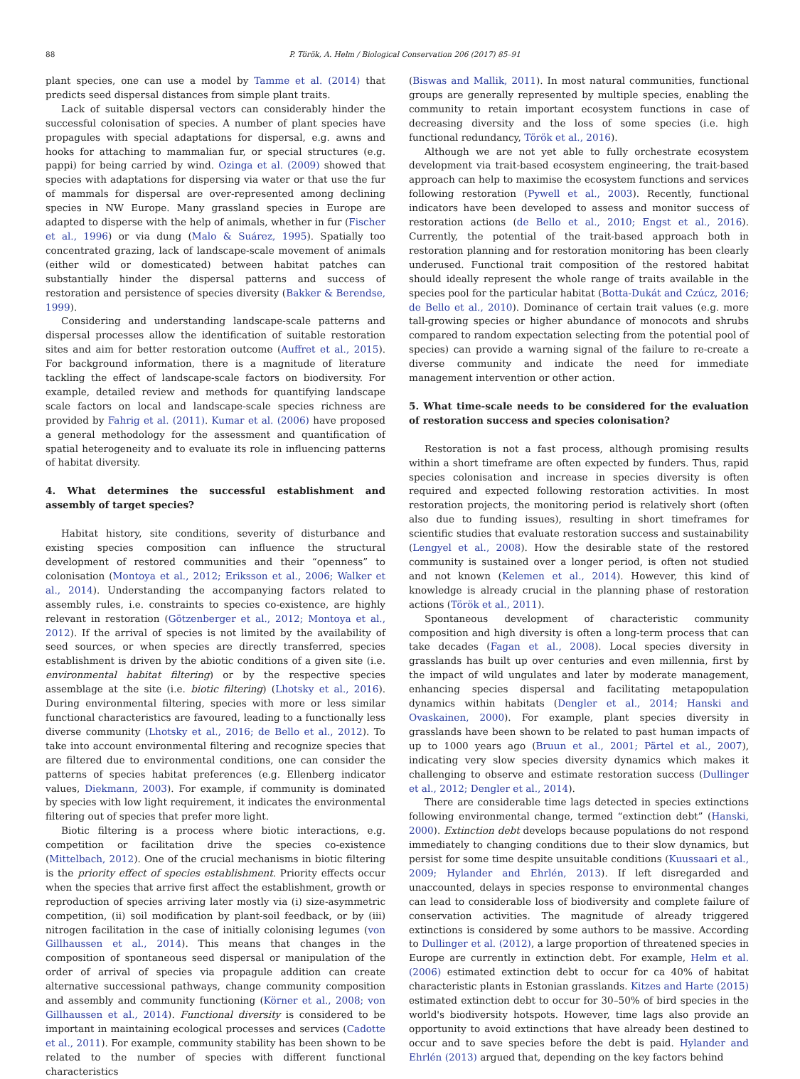88 P. Török, A. Helm / Biological Conservation 206 (2017) 85–91
plant species, one can use a model by Tamme et al. (2014) that predicts seed dispersal distances from simple plant traits.
Lack of suitable dispersal vectors can considerably hinder the successful colonisation of species. A number of plant species have propagules with special adaptations for dispersal, e.g. awns and hooks for attaching to mammalian fur, or special structures (e.g. pappi) for being carried by wind. Ozinga et al. (2009) showed that species with adaptations for dispersing via water or that use the fur of mammals for dispersal are over-represented among declining species in NW Europe. Many grassland species in Europe are adapted to disperse with the help of animals, whether in fur (Fischer et al., 1996) or via dung (Malo & Suárez, 1995). Spatially too concentrated grazing, lack of landscape-scale movement of animals (either wild or domesticated) between habitat patches can substantially hinder the dispersal patterns and success of restoration and persistence of species diversity (Bakker & Berendse, 1999).
Considering and understanding landscape-scale patterns and dispersal processes allow the identification of suitable restoration sites and aim for better restoration outcome (Auffret et al., 2015). For background information, there is a magnitude of literature tackling the effect of landscape-scale factors on biodiversity. For example, detailed review and methods for quantifying landscape scale factors on local and landscape-scale species richness are provided by Fahrig et al. (2011). Kumar et al. (2006) have proposed a general methodology for the assessment and quantification of spatial heterogeneity and to evaluate its role in influencing patterns of habitat diversity.
4. What determines the successful establishment and assembly of target species?
Habitat history, site conditions, severity of disturbance and existing species composition can influence the structural development of restored communities and their “openness” to colonisation (Montoya et al., 2012; Eriksson et al., 2006; Walker et al., 2014). Understanding the accompanying factors related to assembly rules, i.e. constraints to species co-existence, are highly relevant in restoration (Götzenberger et al., 2012; Montoya et al., 2012). If the arrival of species is not limited by the availability of seed sources, or when species are directly transferred, species establishment is driven by the abiotic conditions of a given site (i.e. environmental habitat filtering) or by the respective species assemblage at the site (i.e. biotic filtering) (Lhotsky et al., 2016). During environmental filtering, species with more or less similar functional characteristics are favoured, leading to a functionally less diverse community (Lhotsky et al., 2016; de Bello et al., 2012). To take into account environmental filtering and recognize species that are filtered due to environmental conditions, one can consider the patterns of species habitat preferences (e.g. Ellenberg indicator values, Diekmann, 2003). For example, if community is dominated by species with low light requirement, it indicates the environmental filtering out of species that prefer more light.
Biotic filtering is a process where biotic interactions, e.g. competition or facilitation drive the species co-existence (Mittelbach, 2012). One of the crucial mechanisms in biotic filtering is the priority effect of species establishment. Priority effects occur when the species that arrive first affect the establishment, growth or reproduction of species arriving later mostly via (i) size-asymmetric competition, (ii) soil modification by plant-soil feedback, or by (iii) nitrogen facilitation in the case of initially colonising legumes (von Gillhaussen et al., 2014). This means that changes in the composition of spontaneous seed dispersal or manipulation of the order of arrival of species via propagule addition can create alternative successional pathways, change community composition and assembly and community functioning (Körner et al., 2008; von Gillhaussen et al., 2014). Functional diversity is considered to be important in maintaining ecological processes and services (Cadotte et al., 2011). For example, community stability has been shown to be related to the number of species with different functional characteristics
(Biswas and Mallik, 2011). In most natural communities, functional groups are generally represented by multiple species, enabling the community to retain important ecosystem functions in case of decreasing diversity and the loss of some species (i.e. high functional redundancy, Török et al., 2016).
Although we are not yet able to fully orchestrate ecosystem development via trait-based ecosystem engineering, the trait-based approach can help to maximise the ecosystem functions and services following restoration (Pywell et al., 2003). Recently, functional indicators have been developed to assess and monitor success of restoration actions (de Bello et al., 2010; Engst et al., 2016). Currently, the potential of the trait-based approach both in restoration planning and for restoration monitoring has been clearly underused. Functional trait composition of the restored habitat should ideally represent the whole range of traits available in the species pool for the particular habitat (Botta-Dukát and Czúcz, 2016; de Bello et al., 2010). Dominance of certain trait values (e.g. more tall-growing species or higher abundance of monocots and shrubs compared to random expectation selecting from the potential pool of species) can provide a warning signal of the failure to re-create a diverse community and indicate the need for immediate management intervention or other action.
5. What time-scale needs to be considered for the evaluation of restoration success and species colonisation?
Restoration is not a fast process, although promising results within a short timeframe are often expected by funders. Thus, rapid species colonisation and increase in species diversity is often required and expected following restoration activities. In most restoration projects, the monitoring period is relatively short (often also due to funding issues), resulting in short timeframes for scientific studies that evaluate restoration success and sustainability (Lengyel et al., 2008). How the desirable state of the restored community is sustained over a longer period, is often not studied and not known (Kelemen et al., 2014). However, this kind of knowledge is already crucial in the planning phase of restoration actions (Török et al., 2011).
Spontaneous development of characteristic community composition and high diversity is often a long-term process that can take decades (Fagan et al., 2008). Local species diversity in grasslands has built up over centuries and even millennia, first by the impact of wild ungulates and later by moderate management, enhancing species dispersal and facilitating metapopulation dynamics within habitats (Dengler et al., 2014; Hanski and Ovaskainen, 2000). For example, plant species diversity in grasslands have been shown to be related to past human impacts of up to 1000 years ago (Bruun et al., 2001; Pärtel et al., 2007), indicating very slow species diversity dynamics which makes it challenging to observe and estimate restoration success (Dullinger et al., 2012; Dengler et al., 2014).
There are considerable time lags detected in species extinctions following environmental change, termed “extinction debt” (Hanski, 2000). Extinction debt develops because populations do not respond immediately to changing conditions due to their slow dynamics, but persist for some time despite unsuitable conditions (Kuussaari et al., 2009; Hylander and Ehrlén, 2013). If left disregarded and unaccounted, delays in species response to environmental changes can lead to considerable loss of biodiversity and complete failure of conservation activities. The magnitude of already triggered extinctions is considered by some authors to be massive. According to Dullinger et al. (2012), a large proportion of threatened species in Europe are currently in extinction debt. For example, Helm et al. (2006) estimated extinction debt to occur for ca 40% of habitat characteristic plants in Estonian grasslands. Kitzes and Harte (2015) estimated extinction debt to occur for 30–50% of bird species in the world's biodiversity hotspots. However, time lags also provide an opportunity to avoid extinctions that have already been destined to occur and to save species before the debt is paid. Hylander and Ehrlén (2013) argued that, depending on the key factors behind